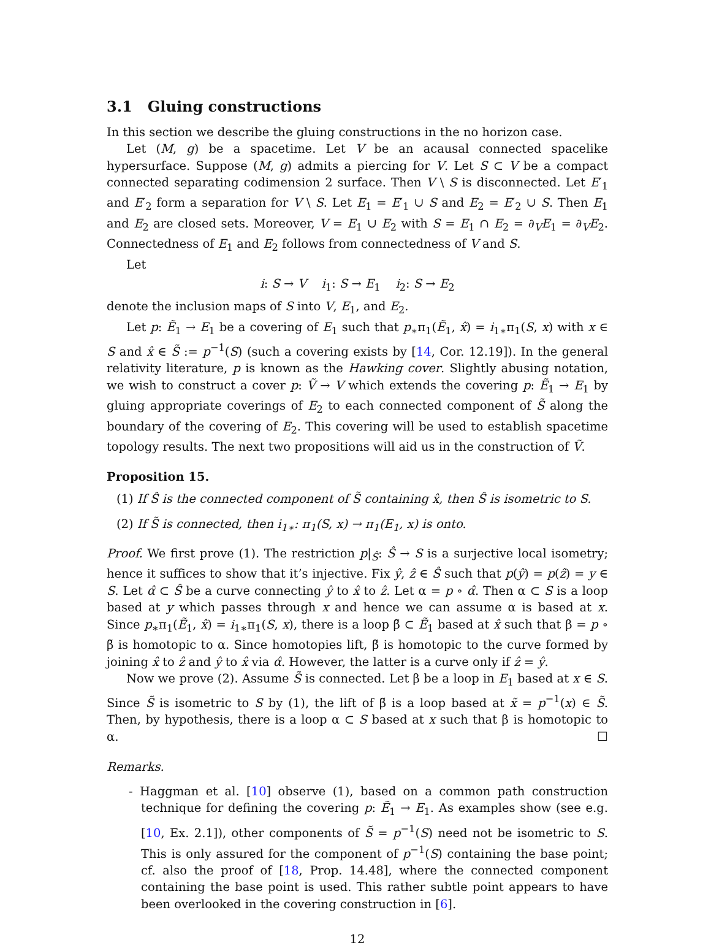3.1 Gluing constructions
In this section we describe the gluing constructions in the no horizon case.
Let (M, g) be a spacetime. Let V be an acausal connected spacelike hypersurface. Suppose (M, g) admits a piercing for V. Let S ⊂ V be a compact connected separating codimension 2 surface. Then V \ S is disconnected. Let E′<sub>1</sub> and E′<sub>2</sub> form a separation for V \ S. Let E<sub>1</sub> = E′<sub>1</sub> ∪ S and E<sub>2</sub> = E′<sub>2</sub> ∪ S. Then E<sub>1</sub> and E<sub>2</sub> are closed sets. Moreover, V = E<sub>1</sub> ∪ E<sub>2</sub> with S = E<sub>1</sub> ∩ E<sub>2</sub> = ∂<sub>V</sub>E<sub>1</sub> = ∂<sub>V</sub>E<sub>2</sub>. Connectedness of E<sub>1</sub> and E<sub>2</sub> follows from connectedness of V and S.
Let
i: S → V i<sub>1</sub>: S → E<sub>1</sub> i<sub>2</sub>: S → E<sub>2</sub>
denote the inclusion maps of S into V, E<sub>1</sub>, and E<sub>2</sub>.
Let p: Ẽ<sub>1</sub> → E<sub>1</sub> be a covering of E<sub>1</sub> such that p<sub>∗</sub>π<sub>1</sub>(Ẽ<sub>1</sub>, x̂) = i<sub>1∗</sub>π<sub>1</sub>(S, x) with x ∈ S and x̂ ∈ S̃ := p<sup>−1</sup>(S) (such a covering exists by [14, Cor. 12.19]). In the general relativity literature, p is known as the Hawking cover. Slightly abusing notation, we wish to construct a cover p: Ṽ → V which extends the covering p: Ẽ<sub>1</sub> → E<sub>1</sub> by gluing appropriate coverings of E<sub>2</sub> to each connected component of S̃ along the boundary of the covering of E<sub>2</sub>. This covering will be used to establish spacetime topology results. The next two propositions will aid us in the construction of Ṽ.
Proposition 15.
(1) If Ŝ is the connected component of S̃ containing x̂, then Ŝ is isometric to S.
(2) If S̃ is connected, then i<sub>1∗</sub>: π<sub>1</sub>(S, x) → π<sub>1</sub>(E<sub>1</sub>, x) is onto.
Proof. We first prove (1). The restriction p|<sub>Ŝ</sub>: Ŝ → S is a surjective local isometry; hence it suffices to show that it’s injective. Fix ŷ, ẑ ∈ Ŝ such that p(ŷ) = p(ẑ) = y ∈ S. Let α̂ ⊂ Ŝ be a curve connecting ŷ to x̂ to ẑ. Let α = p ∘ α̂. Then α ⊂ S is a loop based at y which passes through x and hence we can assume α is based at x. Since p<sub>∗</sub>π<sub>1</sub>(Ẽ<sub>1</sub>, x̂) = i<sub>1∗</sub>π<sub>1</sub>(S, x), there is a loop β̃ ⊂ Ẽ<sub>1</sub> based at x̂ such that β = p ∘ β̃ is homotopic to α. Since homotopies lift, β̃ is homotopic to the curve formed by joining x̂ to ẑ and ŷ to x̂ via α̂. However, the latter is a curve only if ẑ = ŷ.
Now we prove (2). Assume S̃ is connected. Let β be a loop in E<sub>1</sub> based at x ∈ S. Since S̃ is isometric to S by (1), the lift of β̃ is a loop based at x̃ = p<sup>−1</sup>(x) ∈ S̃. Then, by hypothesis, there is a loop α ⊂ S based at x such that β is homotopic to α. ☐
Remarks.
- Haggman et al. [10] observe (1), based on a common path construction technique for defining the covering p: Ẽ<sub>1</sub> → E<sub>1</sub>. As examples show (see e.g. [10, Ex. 2.1]), other components of S̃ = p<sup>−1</sup>(S) need not be isometric to S. This is only assured for the component of p<sup>−1</sup>(S) containing the base point; cf. also the proof of [18, Prop. 14.48], where the connected component containing the base point is used. This rather subtle point appears to have been overlooked in the covering construction in [6].
12